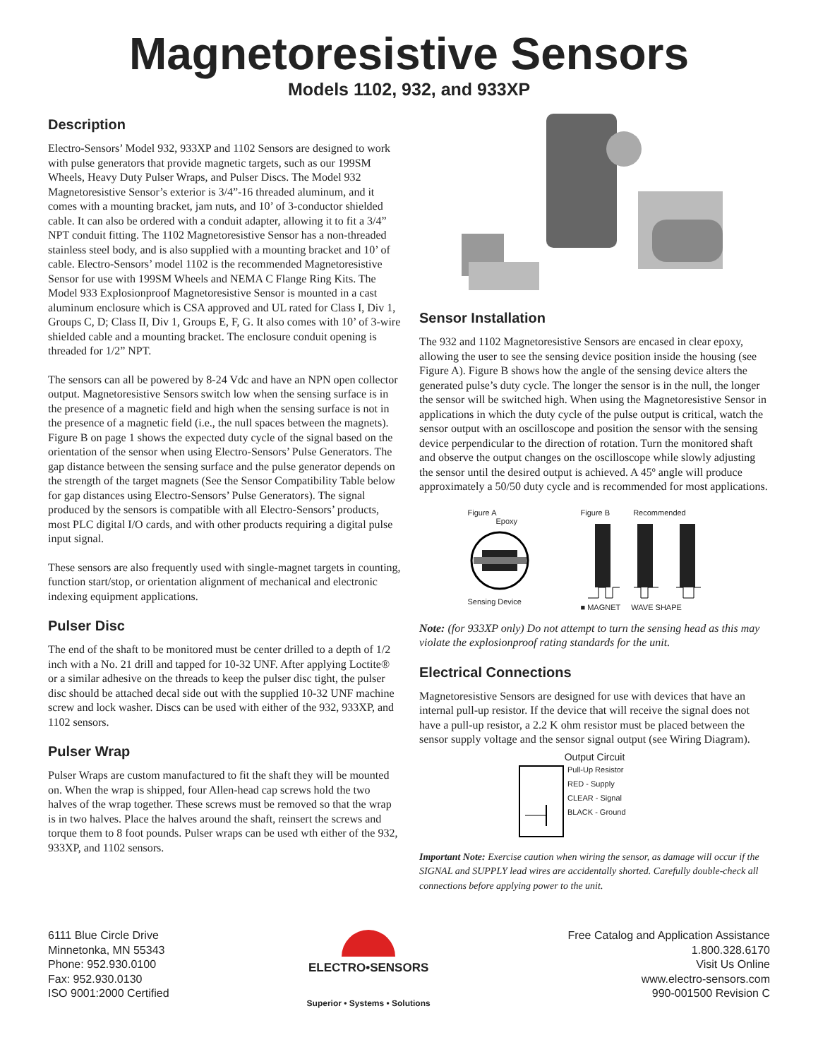Magnetoresistive Sensors
Models 1102, 932, and 933XP
Description
Electro-Sensors’ Model 932, 933XP and 1102 Sensors are designed to work with pulse generators that provide magnetic targets, such as our 199SM Wheels, Heavy Duty Pulser Wraps, and Pulser Discs. The Model 932 Magnetoresistive Sensor’s exterior is 3/4”-16 threaded aluminum, and it comes with a mounting bracket, jam nuts, and 10’ of 3-conductor shielded cable. It can also be ordered with a conduit adapter, allowing it to fit a 3/4” NPT conduit fitting. The 1102 Magnetoresistive Sensor has a non-threaded stainless steel body, and is also supplied with a mounting bracket and 10’ of cable. Electro-Sensors’ model 1102 is the recommended Magnetoresistive Sensor for use with 199SM Wheels and NEMA C Flange Ring Kits. The Model 933 Explosionproof Magnetoresistive Sensor is mounted in a cast aluminum enclosure which is CSA approved and UL rated for Class I, Div 1, Groups C, D; Class II, Div 1, Groups E, F, G. It also comes with 10’ of 3-wire shielded cable and a mounting bracket. The enclosure conduit opening is threaded for 1/2” NPT.
The sensors can all be powered by 8-24 Vdc and have an NPN open collector output. Magnetoresistive Sensors switch low when the sensing surface is in the presence of a magnetic field and high when the sensing surface is not in the presence of a magnetic field (i.e., the null spaces between the magnets). Figure B on page 1 shows the expected duty cycle of the signal based on the orientation of the sensor when using Electro-Sensors’ Pulse Generators. The gap distance between the sensing surface and the pulse generator depends on the strength of the target magnets (See the Sensor Compatibility Table below for gap distances using Electro-Sensors’ Pulse Generators). The signal produced by the sensors is compatible with all Electro-Sensors’ products, most PLC digital I/O cards, and with other products requiring a digital pulse input signal.
These sensors are also frequently used with single-magnet targets in counting, function start/stop, or orientation alignment of mechanical and electronic indexing equipment applications.
Pulser Disc
The end of the shaft to be monitored must be center drilled to a depth of 1/2 inch with a No. 21 drill and tapped for 10-32 UNF. After applying Loctite® or a similar adhesive on the threads to keep the pulser disc tight, the pulser disc should be attached decal side out with the supplied 10-32 UNF machine screw and lock washer. Discs can be used with either of the 932, 933XP, and 1102 sensors.
Pulser Wrap
Pulser Wraps are custom manufactured to fit the shaft they will be mounted on. When the wrap is shipped, four Allen-head cap screws hold the two halves of the wrap together. These screws must be removed so that the wrap is in two halves. Place the halves around the shaft, reinsert the screws and torque them to 8 foot pounds. Pulser wraps can be used wth either of the 932, 933XP, and 1102 sensors.
Sensor Installation
The 932 and 1102 Magnetoresistive Sensors are encased in clear epoxy, allowing the user to see the sensing device position inside the housing (see Figure A). Figure B shows how the angle of the sensing device alters the generated pulse’s duty cycle. The longer the sensor is in the null, the longer the sensor will be switched high. When using the Magnetoresistive Sensor in applications in which the duty cycle of the pulse output is critical, watch the sensor output with an oscilloscope and position the sensor with the sensing device perpendicular to the direction of rotation. Turn the monitored shaft and observe the output changes on the oscilloscope while slowly adjusting the sensor until the desired output is achieved. A 45º angle will produce approximately a 50/50 duty cycle and is recommended for most applications.
Figure A
Epoxy
Sensing Device
Figure B Recommended
■ MAGNET WAVE SHAPE
Note: (for 933XP only) Do not attempt to turn the sensing head as this may violate the explosionproof rating standards for the unit.
Electrical Connections
Magnetoresistive Sensors are designed for use with devices that have an internal pull-up resistor. If the device that will receive the signal does not have a pull-up resistor, a 2.2 K ohm resistor must be placed between the sensor supply voltage and the sensor signal output (see Wiring Diagram).
Output Circuit
Pull-Up Resistor
RED - Supply
CLEAR - Signal
BLACK - Ground
Important Note: Exercise caution when wiring the sensor, as damage will occur if the SIGNAL and SUPPLY lead wires are accidentally shorted. Carefully double-check all connections before applying power to the unit.
6111 Blue Circle Drive
Minnetonka, MN 55343
Phone: 952.930.0100
Fax: 952.930.0130
ISO 9001:2000 Certified
ELECTRO•SENSORS
Superior • Systems • Solutions
Free Catalog and Application Assistance
1.800.328.6170
Visit Us Online
www.electro-sensors.com
990-001500 Revision C